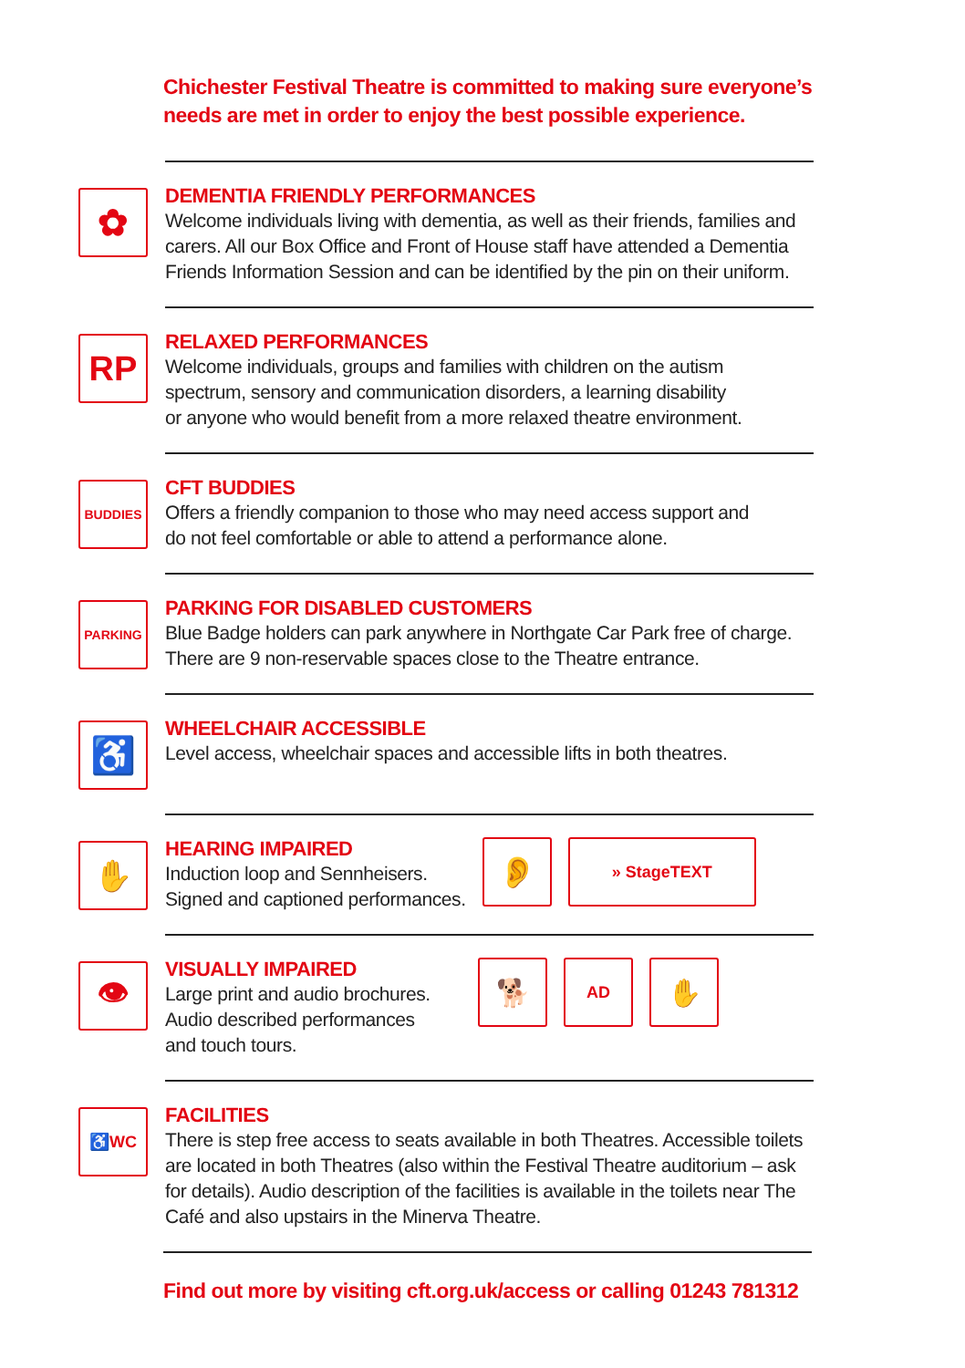Chichester Festival Theatre is committed to making sure everyone’s needs are met in order to enjoy the best possible experience.
✿
DEMENTIA FRIENDLY PERFORMANCES
Welcome individuals living with dementia, as well as their friends, families and carers. All our Box Office and Front of House staff have attended a Dementia Friends Information Session and can be identified by the pin on their uniform.
RP
RELAXED PERFORMANCES
Welcome individuals, groups and families with children on the autism
spectrum, sensory and communication disorders, a learning disability
or anyone who would benefit from a more relaxed theatre environment.
BUDDIES
CFT BUDDIES
Offers a friendly companion to those who may need access support and
do not feel comfortable or able to attend a performance alone.
PARKING
PARKING FOR DISABLED CUSTOMERS
Blue Badge holders can park anywhere in Northgate Car Park free of charge.
There are 9 non-reservable spaces close to the Theatre entrance.
♿
WHEELCHAIR ACCESSIBLE
Level access, wheelchair spaces and accessible lifts in both theatres.
✋
HEARING IMPAIRED
Induction loop and Sennheisers.
Signed and captioned performances.
👂
» StageTEXT
👁
VISUALLY IMPAIRED
Large print and audio brochures.
Audio described performances
and touch tours.
🐕
AD
✋
♿WC
FACILITIES
There is step free access to seats available in both Theatres. Accessible toilets are located in both Theatres (also within the Festival Theatre auditorium – ask for details). Audio description of the facilities is available in the toilets near The Café and also upstairs in the Minerva Theatre.
Find out more by visiting cft.org.uk/access or calling 01243 781312